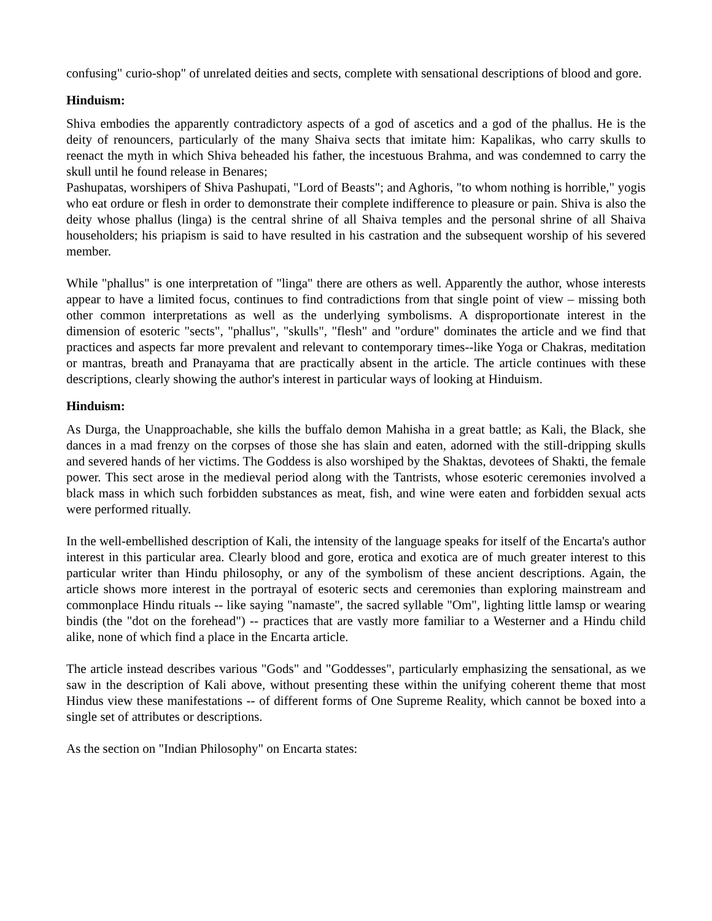confusing" curio-shop" of unrelated deities and sects, complete with sensational descriptions of blood and gore.
Hinduism:
Shiva embodies the apparently contradictory aspects of a god of ascetics and a god of the phallus. He is the deity of renouncers, particularly of the many Shaiva sects that imitate him: Kapalikas, who carry skulls to reenact the myth in which Shiva beheaded his father, the incestuous Brahma, and was condemned to carry the skull until he found release in Benares;
Pashupatas, worshipers of Shiva Pashupati, "Lord of Beasts"; and Aghoris, "to whom nothing is horrible," yogis who eat ordure or flesh in order to demonstrate their complete indifference to pleasure or pain. Shiva is also the deity whose phallus (linga) is the central shrine of all Shaiva temples and the personal shrine of all Shaiva householders; his priapism is said to have resulted in his castration and the subsequent worship of his severed member.
While "phallus" is one interpretation of "linga" there are others as well. Apparently the author, whose interests appear to have a limited focus, continues to find contradictions from that single point of view – missing both other common interpretations as well as the underlying symbolisms. A disproportionate interest in the dimension of esoteric "sects", "phallus", "skulls", "flesh" and "ordure" dominates the article and we find that practices and aspects far more prevalent and relevant to contemporary times--like Yoga or Chakras, meditation or mantras, breath and Pranayama that are practically absent in the article. The article continues with these descriptions, clearly showing the author's interest in particular ways of looking at Hinduism.
Hinduism:
As Durga, the Unapproachable, she kills the buffalo demon Mahisha in a great battle; as Kali, the Black, she dances in a mad frenzy on the corpses of those she has slain and eaten, adorned with the still-dripping skulls and severed hands of her victims. The Goddess is also worshiped by the Shaktas, devotees of Shakti, the female power. This sect arose in the medieval period along with the Tantrists, whose esoteric ceremonies involved a black mass in which such forbidden substances as meat, fish, and wine were eaten and forbidden sexual acts were performed ritually.
In the well-embellished description of Kali, the intensity of the language speaks for itself of the Encarta's author interest in this particular area. Clearly blood and gore, erotica and exotica are of much greater interest to this particular writer than Hindu philosophy, or any of the symbolism of these ancient descriptions. Again, the article shows more interest in the portrayal of esoteric sects and ceremonies than exploring mainstream and commonplace Hindu rituals -- like saying "namaste", the sacred syllable "Om", lighting little lamsp or wearing bindis (the "dot on the forehead") -- practices that are vastly more familiar to a Westerner and a Hindu child alike, none of which find a place in the Encarta article.
The article instead describes various "Gods" and "Goddesses", particularly emphasizing the sensational, as we saw in the description of Kali above, without presenting these within the unifying coherent theme that most Hindus view these manifestations -- of different forms of One Supreme Reality, which cannot be boxed into a single set of attributes or descriptions.
As the section on "Indian Philosophy" on Encarta states: